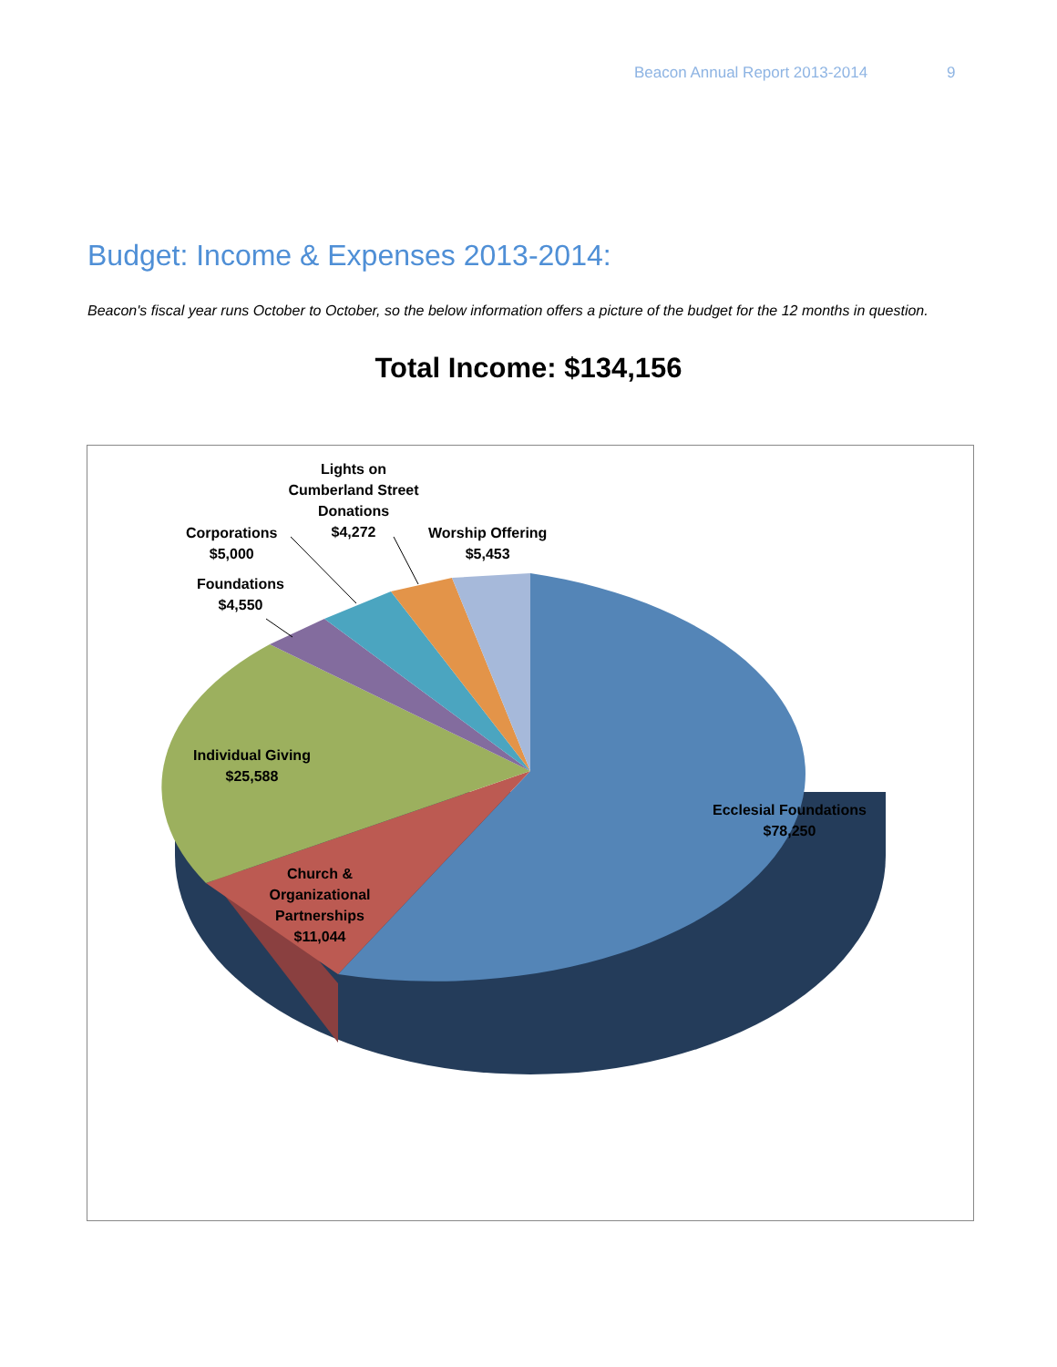Beacon Annual Report 2013-2014 9
Budget: Income & Expenses 2013-2014:
Beacon's fiscal year runs October to October, so the below information offers a picture of the budget for the 12 months in question.
Total Income: $134,156
Lights on Cumberland Street Donations
$4,272
Corporations
$5,000
Worship Offering
$5,453
Foundations
$4,550
Individual Giving
$25,588
Ecclesial Foundations
$78,250
Church & Organizational Partnerships
$11,044